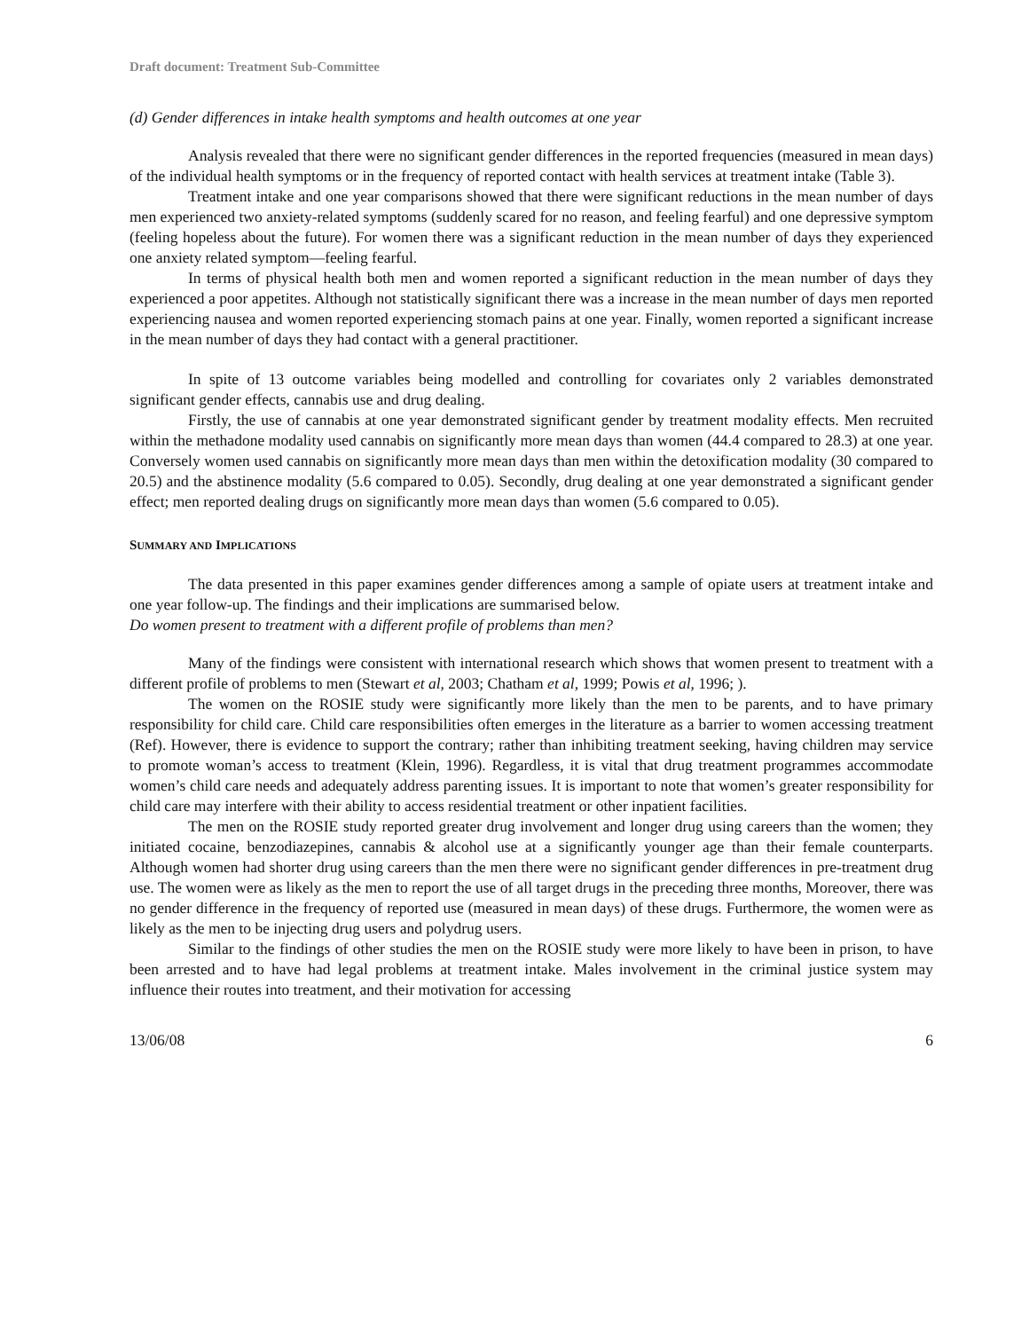Draft document: Treatment Sub-Committee
(d) Gender differences in intake health symptoms and health outcomes at one year
Analysis revealed that there were no significant gender differences in the reported frequencies (measured in mean days) of the individual health symptoms or in the frequency of reported contact with health services at treatment intake (Table 3).
Treatment intake and one year comparisons showed that there were significant reductions in the mean number of days men experienced two anxiety-related symptoms (suddenly scared for no reason, and feeling fearful) and one depressive symptom (feeling hopeless about the future). For women there was a significant reduction in the mean number of days they experienced one anxiety related symptom—feeling fearful.
In terms of physical health both men and women reported a significant reduction in the mean number of days they experienced a poor appetites. Although not statistically significant there was a increase in the mean number of days men reported experiencing nausea and women reported experiencing stomach pains at one year. Finally, women reported a significant increase in the mean number of days they had contact with a general practitioner.
In spite of 13 outcome variables being modelled and controlling for covariates only 2 variables demonstrated significant gender effects, cannabis use and drug dealing.
Firstly, the use of cannabis at one year demonstrated significant gender by treatment modality effects. Men recruited within the methadone modality used cannabis on significantly more mean days than women (44.4 compared to 28.3) at one year. Conversely women used cannabis on significantly more mean days than men within the detoxification modality (30 compared to 20.5) and the abstinence modality (5.6 compared to 0.05). Secondly, drug dealing at one year demonstrated a significant gender effect; men reported dealing drugs on significantly more mean days than women (5.6 compared to 0.05).
SUMMARY AND IMPLICATIONS
The data presented in this paper examines gender differences among a sample of opiate users at treatment intake and one year follow-up. The findings and their implications are summarised below.
Do women present to treatment with a different profile of problems than men?
Many of the findings were consistent with international research which shows that women present to treatment with a different profile of problems to men (Stewart et al, 2003; Chatham et al, 1999; Powis et al, 1996; ).
The women on the ROSIE study were significantly more likely than the men to be parents, and to have primary responsibility for child care. Child care responsibilities often emerges in the literature as a barrier to women accessing treatment (Ref). However, there is evidence to support the contrary; rather than inhibiting treatment seeking, having children may service to promote woman’s access to treatment (Klein, 1996). Regardless, it is vital that drug treatment programmes accommodate women’s child care needs and adequately address parenting issues. It is important to note that women’s greater responsibility for child care may interfere with their ability to access residential treatment or other inpatient facilities.
The men on the ROSIE study reported greater drug involvement and longer drug using careers than the women; they initiated cocaine, benzodiazepines, cannabis & alcohol use at a significantly younger age than their female counterparts. Although women had shorter drug using careers than the men there were no significant gender differences in pre-treatment drug use. The women were as likely as the men to report the use of all target drugs in the preceding three months, Moreover, there was no gender difference in the frequency of reported use (measured in mean days) of these drugs. Furthermore, the women were as likely as the men to be injecting drug users and polydrug users.
Similar to the findings of other studies the men on the ROSIE study were more likely to have been in prison, to have been arrested and to have had legal problems at treatment intake. Males involvement in the criminal justice system may influence their routes into treatment, and their motivation for accessing
13/06/08 6